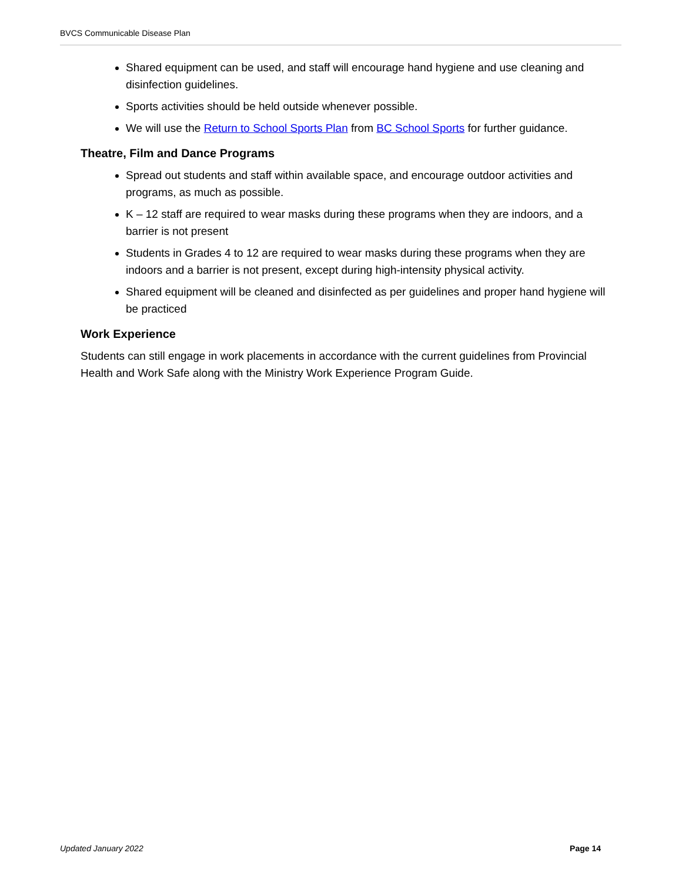BVCS Communicable Disease Plan
Shared equipment can be used, and staff will encourage hand hygiene and use cleaning and disinfection guidelines.
Sports activities should be held outside whenever possible.
We will use the Return to School Sports Plan from BC School Sports for further guidance.
Theatre, Film and Dance Programs
Spread out students and staff within available space, and encourage outdoor activities and programs, as much as possible.
K – 12 staff are required to wear masks during these programs when they are indoors, and a barrier is not present
Students in Grades 4 to 12 are required to wear masks during these programs when they are indoors and a barrier is not present, except during high-intensity physical activity.
Shared equipment will be cleaned and disinfected as per guidelines and proper hand hygiene will be practiced
Work Experience
Students can still engage in work placements in accordance with the current guidelines from Provincial Health and Work Safe along with the Ministry Work Experience Program Guide.
Updated January 2022 Page 14